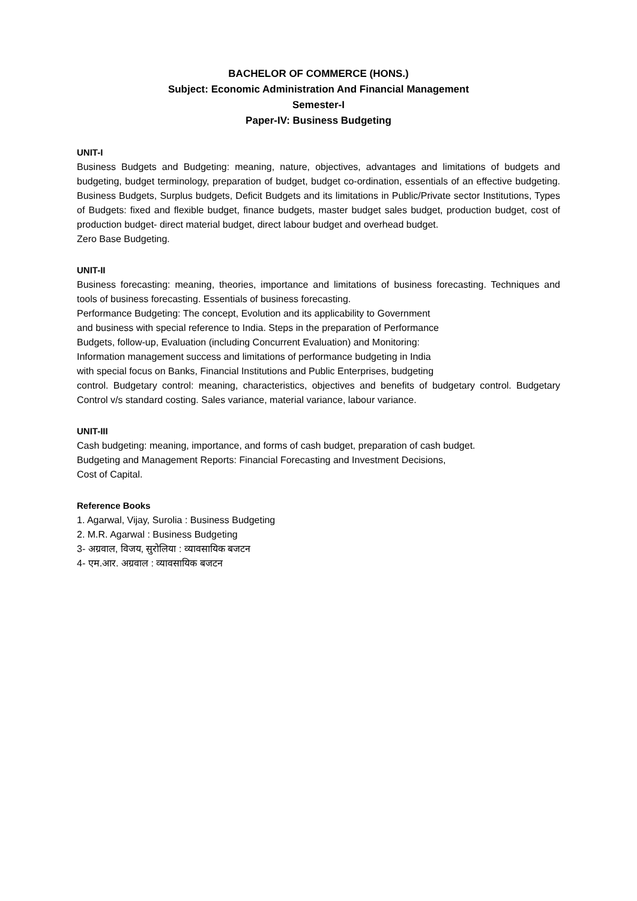BACHELOR OF COMMERCE (HONS.)
Subject: Economic Administration And Financial Management
Semester-I
Paper-IV: Business Budgeting
UNIT-I
Business Budgets and Budgeting: meaning, nature, objectives, advantages and limitations of budgets and budgeting, budget terminology, preparation of budget, budget co-ordination, essentials of an effective budgeting. Business Budgets, Surplus budgets, Deficit Budgets and its limitations in Public/Private sector Institutions, Types of Budgets: fixed and flexible budget, finance budgets, master budget sales budget, production budget, cost of production budget- direct material budget, direct labour budget and overhead budget.
Zero Base Budgeting.
UNIT-II
Business forecasting: meaning, theories, importance and limitations of business forecasting. Techniques and tools of business forecasting. Essentials of business forecasting.
Performance Budgeting: The concept, Evolution and its applicability to Government
and business with special reference to India. Steps in the preparation of Performance
Budgets, follow-up, Evaluation (including Concurrent Evaluation) and Monitoring:
Information management success and limitations of performance budgeting in India
with special focus on Banks, Financial Institutions and Public Enterprises, budgeting
control. Budgetary control: meaning, characteristics, objectives and benefits of budgetary control. Budgetary Control v/s standard costing. Sales variance, material variance, labour variance.
UNIT-III
Cash budgeting: meaning, importance, and forms of cash budget, preparation of cash budget.
Budgeting and Management Reports: Financial Forecasting and Investment Decisions,
Cost of Capital.
Reference Books
1. Agarwal, Vijay, Surolia : Business Budgeting
2. M.R. Agarwal : Business Budgeting
3- अग्रवाल, विजय, सुरोलिया : व्यावसायिक बजटन
4- एम.आर. अग्रवाल : व्यावसायिक बजटन